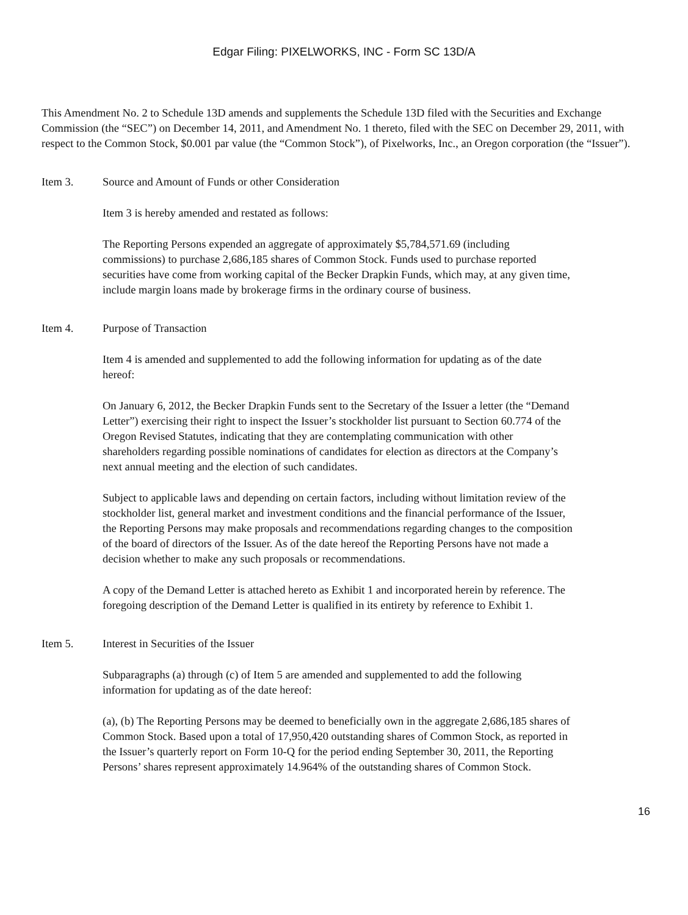Edgar Filing: PIXELWORKS, INC - Form SC 13D/A
This Amendment No. 2 to Schedule 13D amends and supplements the Schedule 13D filed with the Securities and Exchange Commission (the “SEC”) on December 14, 2011, and Amendment No. 1 thereto, filed with the SEC on December 29, 2011, with respect to the Common Stock, $0.001 par value (the “Common Stock”), of Pixelworks, Inc., an Oregon corporation (the “Issuer”).
Item 3. Source and Amount of Funds or other Consideration
Item 3 is hereby amended and restated as follows:
The Reporting Persons expended an aggregate of approximately $5,784,571.69 (including commissions) to purchase 2,686,185 shares of Common Stock. Funds used to purchase reported securities have come from working capital of the Becker Drapkin Funds, which may, at any given time, include margin loans made by brokerage firms in the ordinary course of business.
Item 4. Purpose of Transaction
Item 4 is amended and supplemented to add the following information for updating as of the date hereof:
On January 6, 2012, the Becker Drapkin Funds sent to the Secretary of the Issuer a letter (the “Demand Letter”) exercising their right to inspect the Issuer’s stockholder list pursuant to Section 60.774 of the Oregon Revised Statutes, indicating that they are contemplating communication with other shareholders regarding possible nominations of candidates for election as directors at the Company’s next annual meeting and the election of such candidates.
Subject to applicable laws and depending on certain factors, including without limitation review of the stockholder list, general market and investment conditions and the financial performance of the Issuer, the Reporting Persons may make proposals and recommendations regarding changes to the composition of the board of directors of the Issuer. As of the date hereof the Reporting Persons have not made a decision whether to make any such proposals or recommendations.
A copy of the Demand Letter is attached hereto as Exhibit 1 and incorporated herein by reference. The foregoing description of the Demand Letter is qualified in its entirety by reference to Exhibit 1.
Item 5. Interest in Securities of the Issuer
Subparagraphs (a) through (c) of Item 5 are amended and supplemented to add the following information for updating as of the date hereof:
(a), (b) The Reporting Persons may be deemed to beneficially own in the aggregate 2,686,185 shares of Common Stock. Based upon a total of 17,950,420 outstanding shares of Common Stock, as reported in the Issuer’s quarterly report on Form 10-Q for the period ending September 30, 2011, the Reporting Persons’ shares represent approximately 14.964% of the outstanding shares of Common Stock.
16